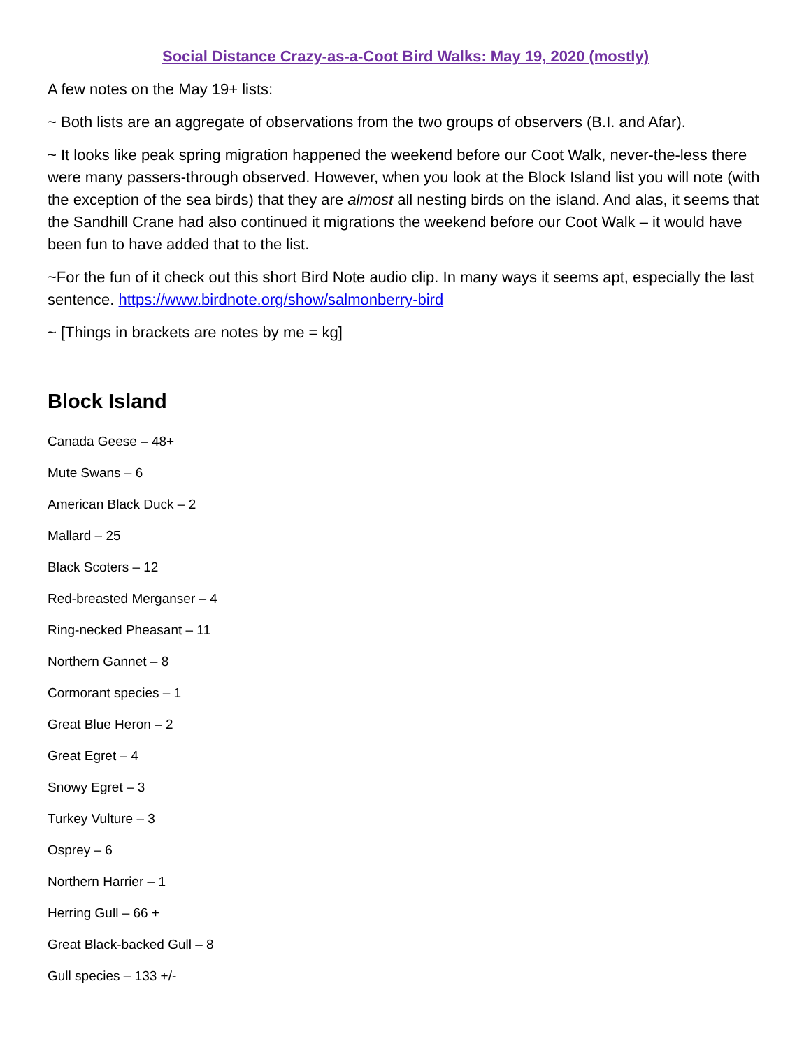Social Distance Crazy-as-a-Coot Bird Walks: May 19, 2020 (mostly)
A few notes on the May 19+ lists:
~ Both lists are an aggregate of observations from the two groups of observers (B.I. and Afar).
~ It looks like peak spring migration happened the weekend before our Coot Walk, never-the-less there were many passers-through observed. However, when you look at the Block Island list you will note (with the exception of the sea birds) that they are almost all nesting birds on the island. And alas, it seems that the Sandhill Crane had also continued it migrations the weekend before our Coot Walk – it would have been fun to have added that to the list.
~For the fun of it check out this short Bird Note audio clip. In many ways it seems apt, especially the last sentence. https://www.birdnote.org/show/salmonberry-bird
~ [Things in brackets are notes by me = kg]
Block Island
Canada Geese – 48+
Mute Swans – 6
American Black Duck – 2
Mallard – 25
Black Scoters – 12
Red-breasted Merganser – 4
Ring-necked Pheasant – 11
Northern Gannet – 8
Cormorant species – 1
Great Blue Heron – 2
Great Egret – 4
Snowy Egret – 3
Turkey Vulture – 3
Osprey – 6
Northern Harrier – 1
Herring Gull – 66 +
Great Black-backed Gull – 8
Gull species – 133 +/-